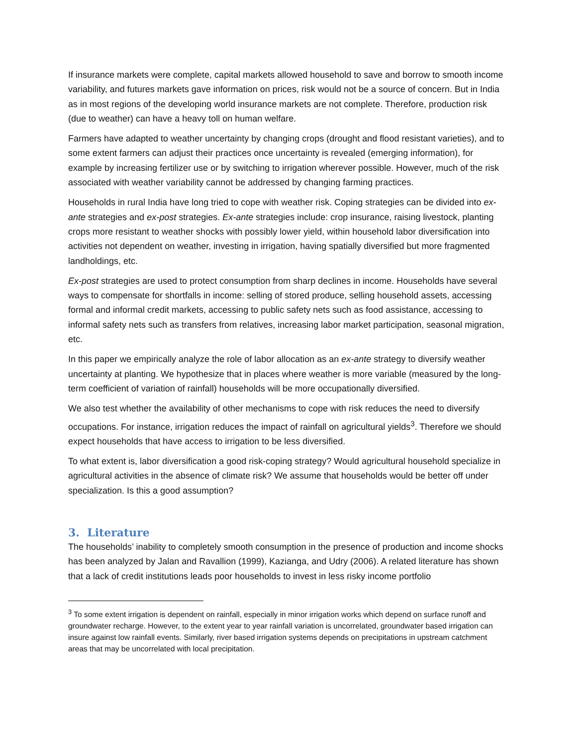If insurance markets were complete, capital markets allowed household to save and borrow to smooth income variability, and futures markets gave information on prices, risk would not be a source of concern. But in India as in most regions of the developing world insurance markets are not complete. Therefore, production risk (due to weather) can have a heavy toll on human welfare.
Farmers have adapted to weather uncertainty by changing crops (drought and flood resistant varieties), and to some extent farmers can adjust their practices once uncertainty is revealed (emerging information), for example by increasing fertilizer use or by switching to irrigation wherever possible. However, much of the risk associated with weather variability cannot be addressed by changing farming practices.
Households in rural India have long tried to cope with weather risk. Coping strategies can be divided into ex-ante strategies and ex-post strategies. Ex-ante strategies include: crop insurance, raising livestock, planting crops more resistant to weather shocks with possibly lower yield, within household labor diversification into activities not dependent on weather, investing in irrigation, having spatially diversified but more fragmented landholdings, etc.
Ex-post strategies are used to protect consumption from sharp declines in income. Households have several ways to compensate for shortfalls in income: selling of stored produce, selling household assets, accessing formal and informal credit markets, accessing to public safety nets such as food assistance, accessing to informal safety nets such as transfers from relatives, increasing labor market participation, seasonal migration, etc.
In this paper we empirically analyze the role of labor allocation as an ex-ante strategy to diversify weather uncertainty at planting. We hypothesize that in places where weather is more variable (measured by the long-term coefficient of variation of rainfall) households will be more occupationally diversified.
We also test whether the availability of other mechanisms to cope with risk reduces the need to diversify occupations. For instance, irrigation reduces the impact of rainfall on agricultural yields<sup>3</sup>. Therefore we should expect households that have access to irrigation to be less diversified.
To what extent is, labor diversification a good risk-coping strategy? Would agricultural household specialize in agricultural activities in the absence of climate risk? We assume that households would be better off under specialization. Is this a good assumption?
3. Literature
The households’ inability to completely smooth consumption in the presence of production and income shocks has been analyzed by Jalan and Ravallion (1999), Kazianga, and Udry (2006). A related literature has shown that a lack of credit institutions leads poor households to invest in less risky income portfolio
<sup>3</sup> To some extent irrigation is dependent on rainfall, especially in minor irrigation works which depend on surface runoff and groundwater recharge. However, to the extent year to year rainfall variation is uncorrelated, groundwater based irrigation can insure against low rainfall events. Similarly, river based irrigation systems depends on precipitations in upstream catchment areas that may be uncorrelated with local precipitation.